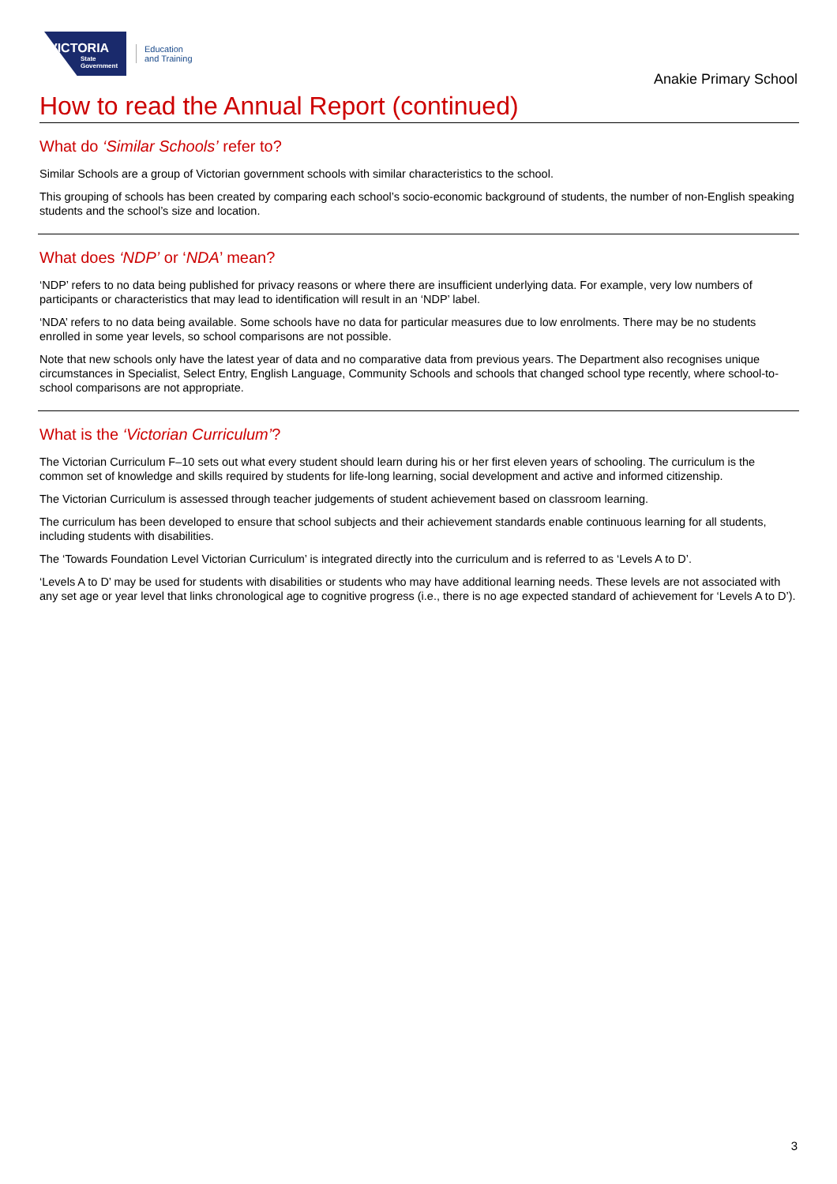VICTORIA
State Government
Education
and Training
Anakie Primary School
How to read the Annual Report (continued)
What do ‘Similar Schools’ refer to?
Similar Schools are a group of Victorian government schools with similar characteristics to the school.
This grouping of schools has been created by comparing each school’s socio-economic background of students, the number of non-English speaking students and the school’s size and location.
What does ‘NDP’ or ‘NDA’ mean?
‘NDP’ refers to no data being published for privacy reasons or where there are insufficient underlying data. For example, very low numbers of participants or characteristics that may lead to identification will result in an ‘NDP’ label.
‘NDA’ refers to no data being available. Some schools have no data for particular measures due to low enrolments. There may be no students enrolled in some year levels, so school comparisons are not possible.
Note that new schools only have the latest year of data and no comparative data from previous years. The Department also recognises unique circumstances in Specialist, Select Entry, English Language, Community Schools and schools that changed school type recently, where school-to-school comparisons are not appropriate.
What is the ‘Victorian Curriculum’?
The Victorian Curriculum F–10 sets out what every student should learn during his or her first eleven years of schooling. The curriculum is the common set of knowledge and skills required by students for life-long learning, social development and active and informed citizenship.
The Victorian Curriculum is assessed through teacher judgements of student achievement based on classroom learning.
The curriculum has been developed to ensure that school subjects and their achievement standards enable continuous learning for all students, including students with disabilities.
The ‘Towards Foundation Level Victorian Curriculum’ is integrated directly into the curriculum and is referred to as ‘Levels A to D’.
‘Levels A to D’ may be used for students with disabilities or students who may have additional learning needs. These levels are not associated with any set age or year level that links chronological age to cognitive progress (i.e., there is no age expected standard of achievement for ‘Levels A to D’).
3